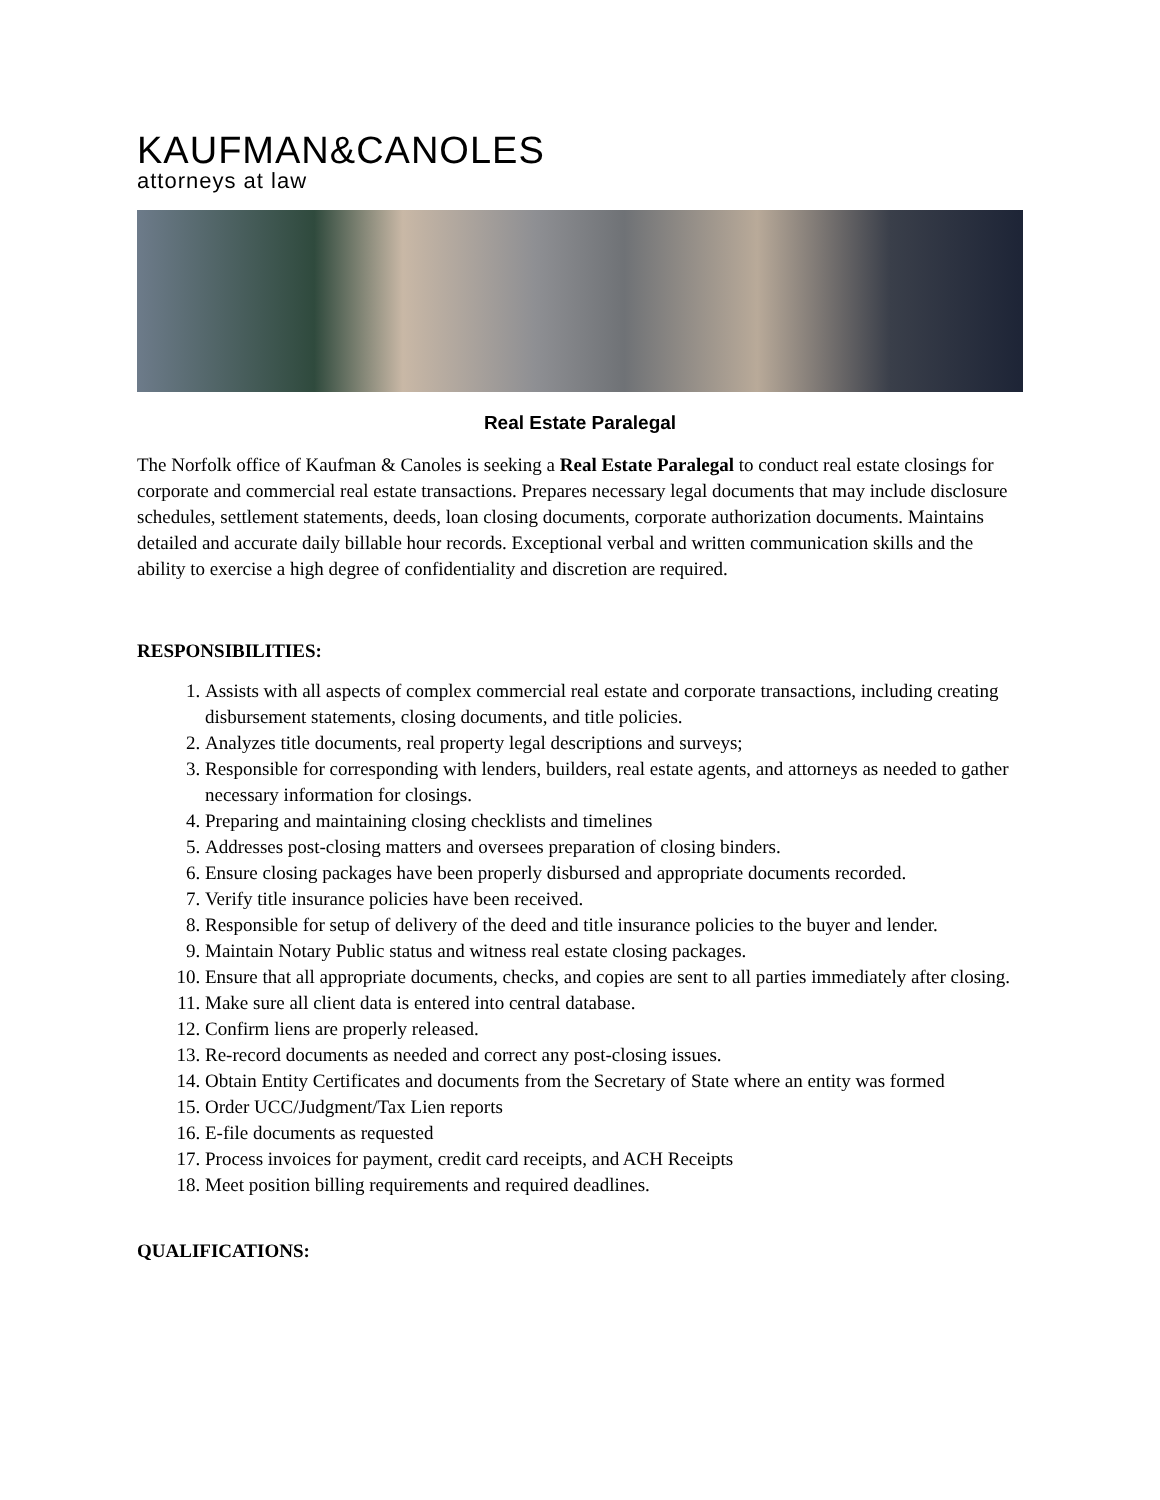KAUFMAN&CANOLES
attorneys at law
Real Estate Paralegal
The Norfolk office of Kaufman & Canoles is seeking a Real Estate Paralegal to conduct real estate closings for corporate and commercial real estate transactions. Prepares necessary legal documents that may include disclosure schedules, settlement statements, deeds, loan closing documents, corporate authorization documents. Maintains detailed and accurate daily billable hour records. Exceptional verbal and written communication skills and the ability to exercise a high degree of confidentiality and discretion are required.
RESPONSIBILITIES:
1. Assists with all aspects of complex commercial real estate and corporate transactions, including creating disbursement statements, closing documents, and title policies.
2. Analyzes title documents, real property legal descriptions and surveys;
3. Responsible for corresponding with lenders, builders, real estate agents, and attorneys as needed to gather necessary information for closings.
4. Preparing and maintaining closing checklists and timelines
5. Addresses post-closing matters and oversees preparation of closing binders.
6. Ensure closing packages have been properly disbursed and appropriate documents recorded.
7. Verify title insurance policies have been received.
8. Responsible for setup of delivery of the deed and title insurance policies to the buyer and lender.
9. Maintain Notary Public status and witness real estate closing packages.
10. Ensure that all appropriate documents, checks, and copies are sent to all parties immediately after closing.
11. Make sure all client data is entered into central database.
12. Confirm liens are properly released.
13. Re-record documents as needed and correct any post-closing issues.
14. Obtain Entity Certificates and documents from the Secretary of State where an entity was formed
15. Order UCC/Judgment/Tax Lien reports
16. E-file documents as requested
17. Process invoices for payment, credit card receipts, and ACH Receipts
18. Meet position billing requirements and required deadlines.
QUALIFICATIONS: